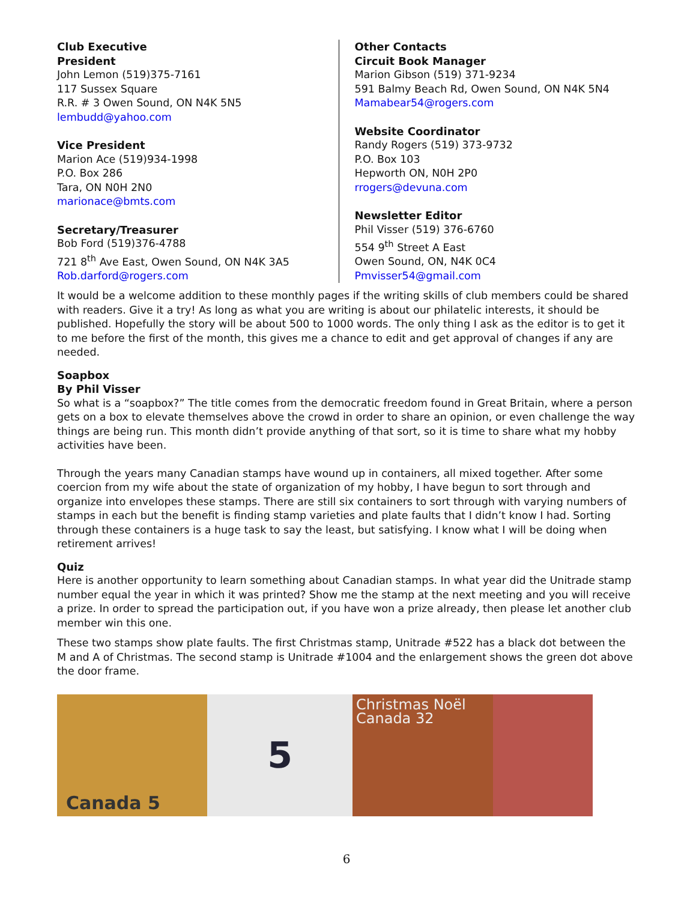Club Executive
President
John Lemon (519)375-7161
117 Sussex Square
R.R. # 3 Owen Sound, ON N4K 5N5
lembudd@yahoo.com
Vice President
Marion Ace (519)934-1998
P.O. Box 286
Tara, ON N0H 2N0
marionace@bmts.com
Secretary/Treasurer
Bob Ford (519)376-4788
721 8<sup>th</sup> Ave East, Owen Sound, ON N4K 3A5
Rob.darford@rogers.com
Other Contacts
Circuit Book Manager
Marion Gibson (519) 371-9234
591 Balmy Beach Rd, Owen Sound, ON N4K 5N4
Mamabear54@rogers.com
Website Coordinator
Randy Rogers (519) 373-9732
P.O. Box 103
Hepworth ON, N0H 2P0
rrogers@devuna.com
Newsletter Editor
Phil Visser (519) 376-6760
554 9<sup>th</sup> Street A East
Owen Sound, ON, N4K 0C4
Pmvisser54@gmail.com
It would be a welcome addition to these monthly pages if the writing skills of club members could be shared with readers. Give it a try! As long as what you are writing is about our philatelic interests, it should be published. Hopefully the story will be about 500 to 1000 words. The only thing I ask as the editor is to get it to me before the first of the month, this gives me a chance to edit and get approval of changes if any are needed.
Soapbox
By Phil Visser
So what is a “soapbox?” The title comes from the democratic freedom found in Great Britain, where a person gets on a box to elevate themselves above the crowd in order to share an opinion, or even challenge the way things are being run. This month didn’t provide anything of that sort, so it is time to share what my hobby activities have been.
Through the years many Canadian stamps have wound up in containers, all mixed together. After some coercion from my wife about the state of organization of my hobby, I have begun to sort through and organize into envelopes these stamps. There are still six containers to sort through with varying numbers of stamps in each but the benefit is finding stamp varieties and plate faults that I didn’t know I had. Sorting through these containers is a huge task to say the least, but satisfying. I know what I will be doing when retirement arrives!
Quiz
Here is another opportunity to learn something about Canadian stamps. In what year did the Unitrade stamp number equal the year in which it was printed? Show me the stamp at the next meeting and you will receive a prize. In order to spread the participation out, if you have won a prize already, then please let another club member win this one.
These two stamps show plate faults. The first Christmas stamp, Unitrade #522 has a black dot between the M and A of Christmas. The second stamp is Unitrade #1004 and the enlargement shows the green dot above the door frame.
Canada 5
5
Christmas Noël Canada 32
6